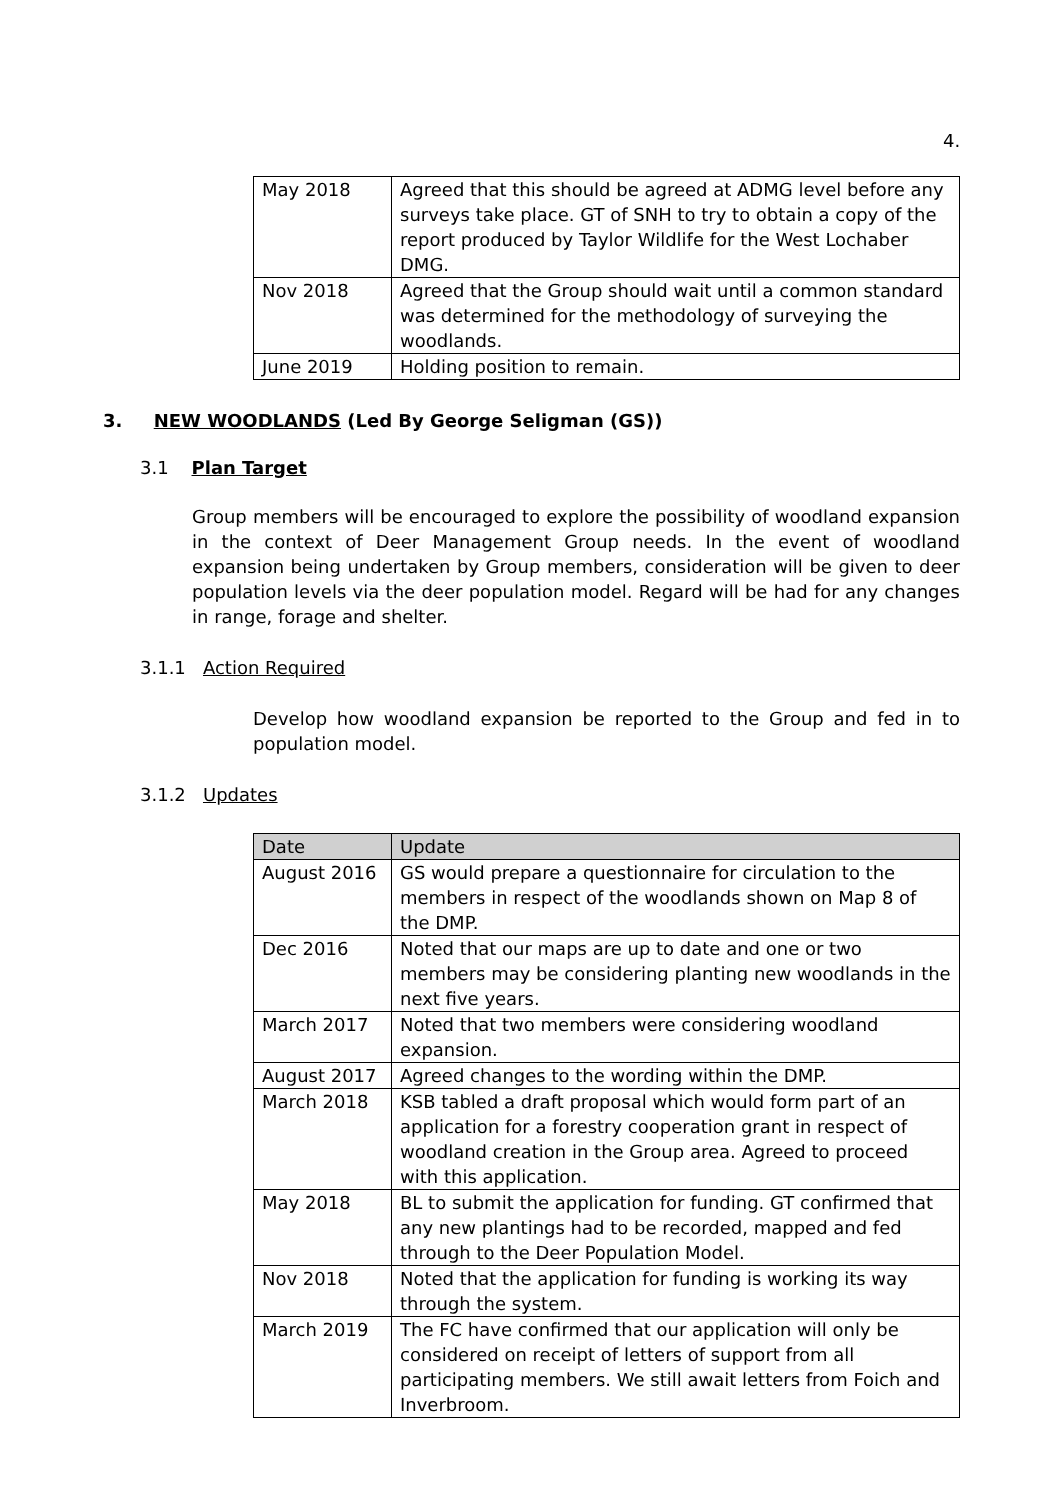4.
| May 2018 | Agreed that this should be agreed at ADMG level before any surveys take place. GT of SNH to try to obtain a copy of the report produced by Taylor Wildlife for the West Lochaber DMG. |
| Nov 2018 | Agreed that the Group should wait until a common standard was determined for the methodology of surveying the woodlands. |
| June 2019 | Holding position to remain. |
3. NEW WOODLANDS (Led By George Seligman (GS))
3.1 Plan Target
Group members will be encouraged to explore the possibility of woodland expansion in the context of Deer Management Group needs. In the event of woodland expansion being undertaken by Group members, consideration will be given to deer population levels via the deer population model. Regard will be had for any changes in range, forage and shelter.
3.1.1 Action Required
Develop how woodland expansion be reported to the Group and fed in to population model.
3.1.2 Updates
| Date | Update |
| --- | --- |
| August 2016 | GS would prepare a questionnaire for circulation to the members in respect of the woodlands shown on Map 8 of the DMP. |
| Dec 2016 | Noted that our maps are up to date and one or two members may be considering planting new woodlands in the next five years. |
| March 2017 | Noted that two members were considering woodland expansion. |
| August 2017 | Agreed changes to the wording within the DMP. |
| March 2018 | KSB tabled a draft proposal which would form part of an application for a forestry cooperation grant in respect of woodland creation in the Group area. Agreed to proceed with this application. |
| May 2018 | BL to submit the application for funding. GT confirmed that any new plantings had to be recorded, mapped and fed through to the Deer Population Model. |
| Nov 2018 | Noted that the application for funding is working its way through the system. |
| March 2019 | The FC have confirmed that our application will only be considered on receipt of letters of support from all participating members. We still await letters from Foich and Inverbroom. |